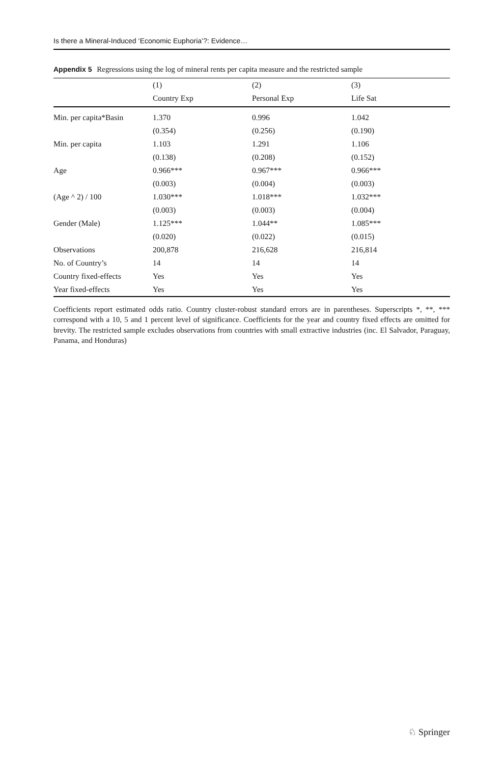Is there a Mineral-Induced ‘Economic Euphoria’?: Evidence…
Appendix 5 Regressions using the log of mineral rents per capita measure and the restricted sample
| | (1) | (2) | (3) |
| --- | --- | --- | --- |
| | Country Exp | Personal Exp | Life Sat |
| Min. per capita*Basin | 1.370 | 0.996 | 1.042 |
| | (0.354) | (0.256) | (0.190) |
| Min. per capita | 1.103 | 1.291 | 1.106 |
| | (0.138) | (0.208) | (0.152) |
| Age | 0.966*** | 0.967*** | 0.966*** |
| | (0.003) | (0.004) | (0.003) |
| (Age ^ 2) / 100 | 1.030*** | 1.018*** | 1.032*** |
| | (0.003) | (0.003) | (0.004) |
| Gender (Male) | 1.125*** | 1.044** | 1.085*** |
| | (0.020) | (0.022) | (0.015) |
| Observations | 200,878 | 216,628 | 216,814 |
| No. of Country’s | 14 | 14 | 14 |
| Country fixed-effects | Yes | Yes | Yes |
| Year fixed-effects | Yes | Yes | Yes |
Coefficients report estimated odds ratio. Country cluster-robust standard errors are in parentheses. Superscripts *, **, *** correspond with a 10, 5 and 1 percent level of significance. Coefficients for the year and country fixed effects are omitted for brevity. The restricted sample excludes observations from countries with small extractive industries (inc. El Salvador, Paraguay, Panama, and Honduras)
♘ Springer